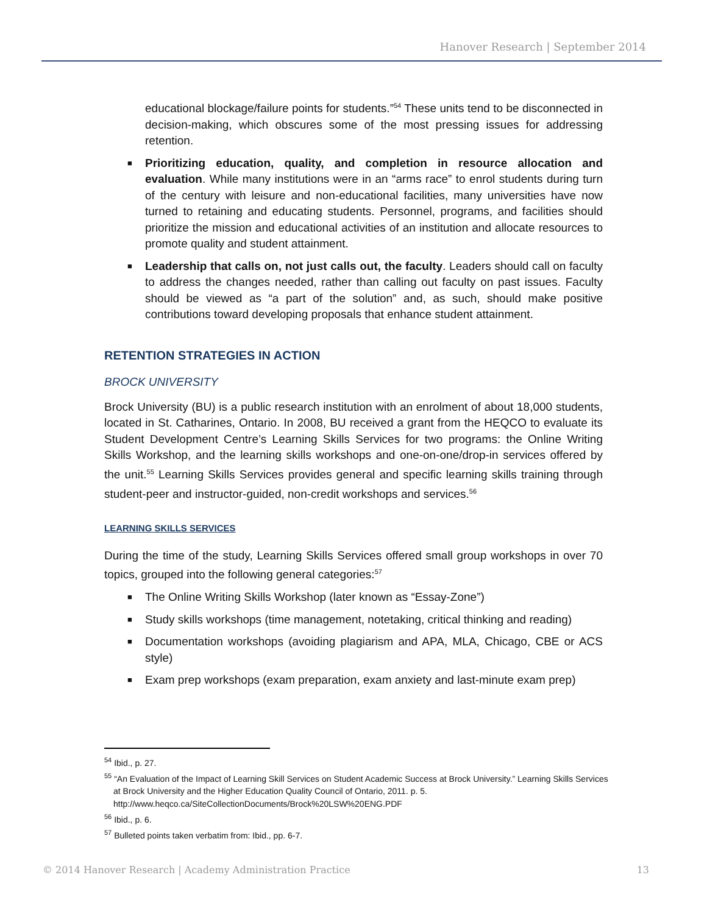Hanover Research | September 2014
educational blockage/failure points for students.”<sup>54</sup> These units tend to be disconnected in decision-making, which obscures some of the most pressing issues for addressing retention.
■ Prioritizing education, quality, and completion in resource allocation and evaluation. While many institutions were in an “arms race” to enrol students during turn of the century with leisure and non-educational facilities, many universities have now turned to retaining and educating students. Personnel, programs, and facilities should prioritize the mission and educational activities of an institution and allocate resources to promote quality and student attainment.
■ Leadership that calls on, not just calls out, the faculty. Leaders should call on faculty to address the changes needed, rather than calling out faculty on past issues. Faculty should be viewed as “a part of the solution” and, as such, should make positive contributions toward developing proposals that enhance student attainment.
RETENTION STRATEGIES IN ACTION
BROCK UNIVERSITY
Brock University (BU) is a public research institution with an enrolment of about 18,000 students, located in St. Catharines, Ontario. In 2008, BU received a grant from the HEQCO to evaluate its Student Development Centre’s Learning Skills Services for two programs: the Online Writing Skills Workshop, and the learning skills workshops and one-on-one/drop-in services offered by the unit.<sup>55</sup> Learning Skills Services provides general and specific learning skills training through student-peer and instructor-guided, non-credit workshops and services.<sup>56</sup>
LEARNING SKILLS SERVICES
During the time of the study, Learning Skills Services offered small group workshops in over 70 topics, grouped into the following general categories:<sup>57</sup>
■ The Online Writing Skills Workshop (later known as “Essay-Zone”)
■ Study skills workshops (time management, notetaking, critical thinking and reading)
■ Documentation workshops (avoiding plagiarism and APA, MLA, Chicago, CBE or ACS style)
■ Exam prep workshops (exam preparation, exam anxiety and last-minute exam prep)
<sup>54</sup> Ibid., p. 27.
<sup>55</sup> “An Evaluation of the Impact of Learning Skill Services on Student Academic Success at Brock University.” Learning Skills Services at Brock University and the Higher Education Quality Council of Ontario, 2011. p. 5. http://www.heqco.ca/SiteCollectionDocuments/Brock%20LSW%20ENG.PDF
<sup>56</sup> Ibid., p. 6.
<sup>57</sup> Bulleted points taken verbatim from: Ibid., pp. 6-7.
© 2014 Hanover Research | Academy Administration Practice 13